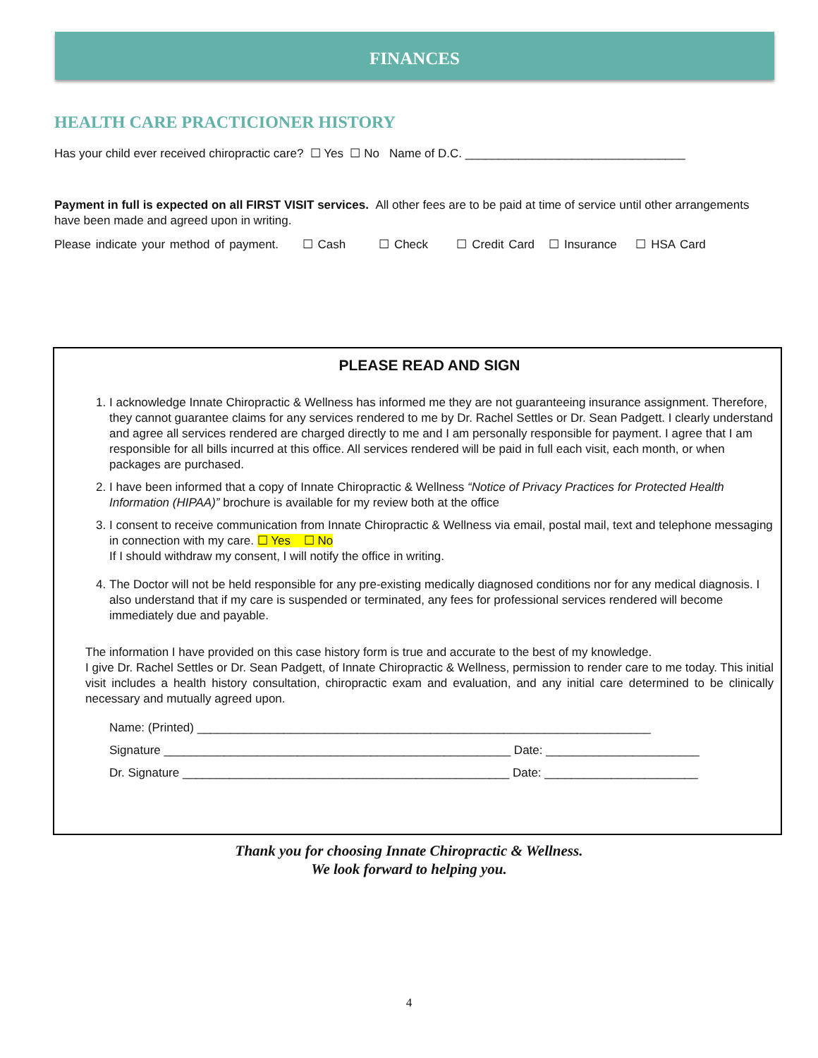FINANCES
HEALTH CARE PRACTICIONER HISTORY
Has your child ever received chiropractic care? ☐ Yes ☐ No Name of D.C. _________________________________
Payment in full is expected on all FIRST VISIT services. All other fees are to be paid at time of service until other arrangements have been made and agreed upon in writing.
Please indicate your method of payment. ☐ Cash ☐ Check ☐ Credit Card ☐ Insurance ☐ HSA Card
PLEASE READ AND SIGN
1. I acknowledge Innate Chiropractic & Wellness has informed me they are not guaranteeing insurance assignment. Therefore, they cannot guarantee claims for any services rendered to me by Dr. Rachel Settles or Dr. Sean Padgett. I clearly understand and agree all services rendered are charged directly to me and I am personally responsible for payment. I agree that I am responsible for all bills incurred at this office. All services rendered will be paid in full each visit, each month, or when packages are purchased.
2. I have been informed that a copy of Innate Chiropractic & Wellness “Notice of Privacy Practices for Protected Health Information (HIPAA)” brochure is available for my review both at the office
3. I consent to receive communication from Innate Chiropractic & Wellness via email, postal mail, text and telephone messaging in connection with my care. ☐ Yes ☐ No
If I should withdraw my consent, I will notify the office in writing.
4. The Doctor will not be held responsible for any pre-existing medically diagnosed conditions nor for any medical diagnosis. I also understand that if my care is suspended or terminated, any fees for professional services rendered will become immediately due and payable.
The information I have provided on this case history form is true and accurate to the best of my knowledge.
I give Dr. Rachel Settles or Dr. Sean Padgett, of Innate Chiropractic & Wellness, permission to render care to me today. This initial visit includes a health history consultation, chiropractic exam and evaluation, and any initial care determined to be clinically necessary and mutually agreed upon.
Name: (Printed) ____________________________________________________________________
Signature ____________________________________________________ Date: _______________________
Dr. Signature _________________________________________________ Date: _______________________
Thank you for choosing Innate Chiropractic & Wellness.
We look forward to helping you.
4